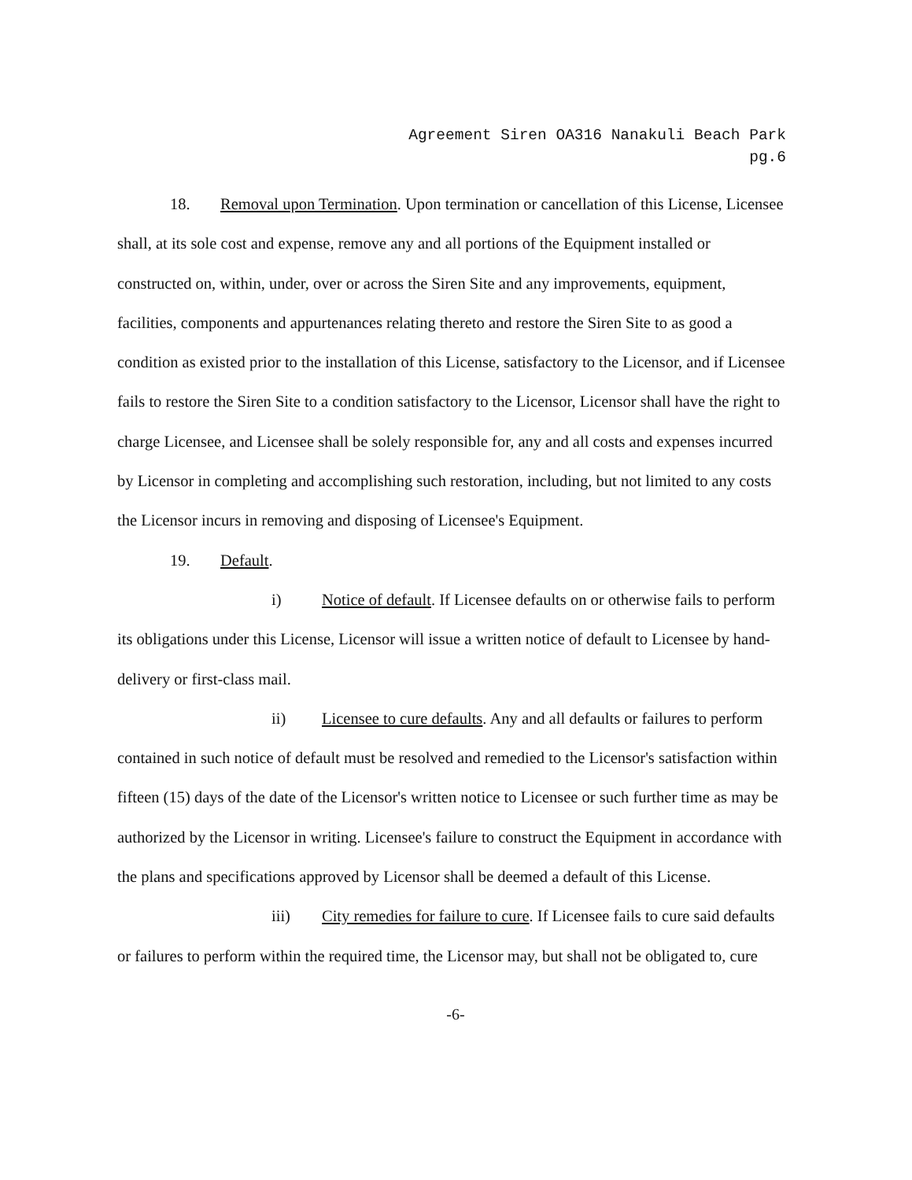Agreement Siren OA316 Nanakuli Beach Park
pg.6
18. Removal upon Termination. Upon termination or cancellation of this License, Licensee shall, at its sole cost and expense, remove any and all portions of the Equipment installed or constructed on, within, under, over or across the Siren Site and any improvements, equipment, facilities, components and appurtenances relating thereto and restore the Siren Site to as good a condition as existed prior to the installation of this License, satisfactory to the Licensor, and if Licensee fails to restore the Siren Site to a condition satisfactory to the Licensor, Licensor shall have the right to charge Licensee, and Licensee shall be solely responsible for, any and all costs and expenses incurred by Licensor in completing and accomplishing such restoration, including, but not limited to any costs the Licensor incurs in removing and disposing of Licensee's Equipment.
19. Default.
i) Notice of default. If Licensee defaults on or otherwise fails to perform its obligations under this License, Licensor will issue a written notice of default to Licensee by hand-delivery or first-class mail.
ii) Licensee to cure defaults. Any and all defaults or failures to perform contained in such notice of default must be resolved and remedied to the Licensor's satisfaction within fifteen (15) days of the date of the Licensor's written notice to Licensee or such further time as may be authorized by the Licensor in writing. Licensee's failure to construct the Equipment in accordance with the plans and specifications approved by Licensor shall be deemed a default of this License.
iii) City remedies for failure to cure. If Licensee fails to cure said defaults or failures to perform within the required time, the Licensor may, but shall not be obligated to, cure
-6-